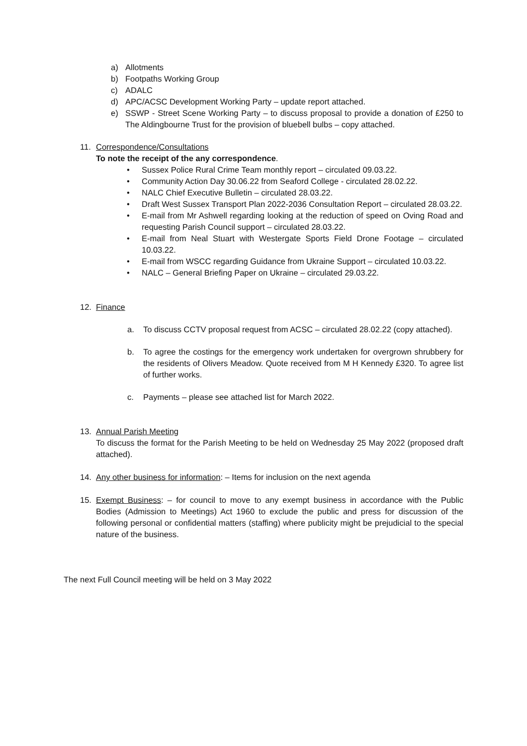a) Allotments
b) Footpaths Working Group
c) ADALC
d) APC/ACSC Development Working Party – update report attached.
e) SSWP - Street Scene Working Party – to discuss proposal to provide a donation of £250 to The Aldingbourne Trust for the provision of bluebell bulbs – copy attached.
11. Correspondence/Consultations
To note the receipt of the any correspondence.
• Sussex Police Rural Crime Team monthly report – circulated 09.03.22.
• Community Action Day 30.06.22 from Seaford College - circulated 28.02.22.
• NALC Chief Executive Bulletin – circulated 28.03.22.
• Draft West Sussex Transport Plan 2022-2036 Consultation Report – circulated 28.03.22.
• E-mail from Mr Ashwell regarding looking at the reduction of speed on Oving Road and requesting Parish Council support – circulated 28.03.22.
• E-mail from Neal Stuart with Westergate Sports Field Drone Footage – circulated 10.03.22.
• E-mail from WSCC regarding Guidance from Ukraine Support – circulated 10.03.22.
• NALC – General Briefing Paper on Ukraine – circulated 29.03.22.
12. Finance
a. To discuss CCTV proposal request from ACSC – circulated 28.02.22 (copy attached).
b. To agree the costings for the emergency work undertaken for overgrown shrubbery for the residents of Olivers Meadow. Quote received from M H Kennedy £320. To agree list of further works.
c. Payments – please see attached list for March 2022.
13. Annual Parish Meeting
To discuss the format for the Parish Meeting to be held on Wednesday 25 May 2022 (proposed draft attached).
14. Any other business for information: – Items for inclusion on the next agenda
15. Exempt Business: – for council to move to any exempt business in accordance with the Public Bodies (Admission to Meetings) Act 1960 to exclude the public and press for discussion of the following personal or confidential matters (staffing) where publicity might be prejudicial to the special nature of the business.
The next Full Council meeting will be held on 3 May 2022